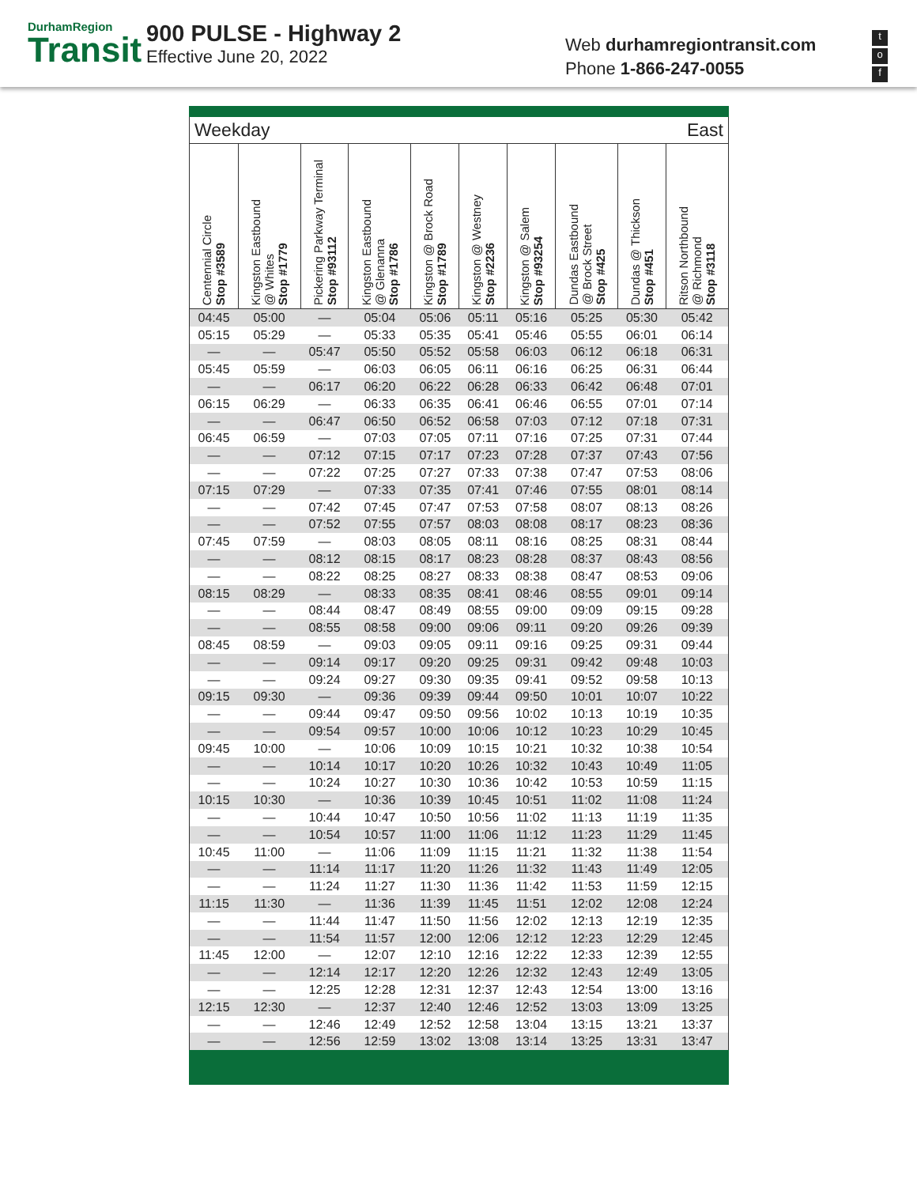DurhamRegion
Transit
900 PULSE - Highway 2
Effective June 20, 2022
Web durhamregiontransit.com
Phone 1-866-247-0055
t
o
f
| Weekday | | | | | East | | | | |
| Centennial Circle Stop #3589 | Kingston Eastbound @ Whites Stop #1779 | Pickering Parkway Terminal Stop #93112 | Kingston Eastbound @ Glenanna Stop #1786 | Kingston @ Brock Road Stop #1789 | Kingston @ Westney Stop #2236 | Kingston @ Salem Stop #93254 | Dundas Eastbound @ Brock Street Stop #425 | Dundas @ Thickson Stop #451 | Ritson Northbound @ Richmond Stop #3118 |
| 04:45 | 05:00 | — | 05:04 | 05:06 | 05:11 | 05:16 | 05:25 | 05:30 | 05:42 |
| 05:15 | 05:29 | — | 05:33 | 05:35 | 05:41 | 05:46 | 05:55 | 06:01 | 06:14 |
| — | — | 05:47 | 05:50 | 05:52 | 05:58 | 06:03 | 06:12 | 06:18 | 06:31 |
| 05:45 | 05:59 | — | 06:03 | 06:05 | 06:11 | 06:16 | 06:25 | 06:31 | 06:44 |
| — | — | 06:17 | 06:20 | 06:22 | 06:28 | 06:33 | 06:42 | 06:48 | 07:01 |
| 06:15 | 06:29 | — | 06:33 | 06:35 | 06:41 | 06:46 | 06:55 | 07:01 | 07:14 |
| — | — | 06:47 | 06:50 | 06:52 | 06:58 | 07:03 | 07:12 | 07:18 | 07:31 |
| 06:45 | 06:59 | — | 07:03 | 07:05 | 07:11 | 07:16 | 07:25 | 07:31 | 07:44 |
| — | — | 07:12 | 07:15 | 07:17 | 07:23 | 07:28 | 07:37 | 07:43 | 07:56 |
| — | — | 07:22 | 07:25 | 07:27 | 07:33 | 07:38 | 07:47 | 07:53 | 08:06 |
| 07:15 | 07:29 | — | 07:33 | 07:35 | 07:41 | 07:46 | 07:55 | 08:01 | 08:14 |
| — | — | 07:42 | 07:45 | 07:47 | 07:53 | 07:58 | 08:07 | 08:13 | 08:26 |
| — | — | 07:52 | 07:55 | 07:57 | 08:03 | 08:08 | 08:17 | 08:23 | 08:36 |
| 07:45 | 07:59 | — | 08:03 | 08:05 | 08:11 | 08:16 | 08:25 | 08:31 | 08:44 |
| — | — | 08:12 | 08:15 | 08:17 | 08:23 | 08:28 | 08:37 | 08:43 | 08:56 |
| — | — | 08:22 | 08:25 | 08:27 | 08:33 | 08:38 | 08:47 | 08:53 | 09:06 |
| 08:15 | 08:29 | — | 08:33 | 08:35 | 08:41 | 08:46 | 08:55 | 09:01 | 09:14 |
| — | — | 08:44 | 08:47 | 08:49 | 08:55 | 09:00 | 09:09 | 09:15 | 09:28 |
| — | — | 08:55 | 08:58 | 09:00 | 09:06 | 09:11 | 09:20 | 09:26 | 09:39 |
| 08:45 | 08:59 | — | 09:03 | 09:05 | 09:11 | 09:16 | 09:25 | 09:31 | 09:44 |
| — | — | 09:14 | 09:17 | 09:20 | 09:25 | 09:31 | 09:42 | 09:48 | 10:03 |
| — | — | 09:24 | 09:27 | 09:30 | 09:35 | 09:41 | 09:52 | 09:58 | 10:13 |
| 09:15 | 09:30 | — | 09:36 | 09:39 | 09:44 | 09:50 | 10:01 | 10:07 | 10:22 |
| — | — | 09:44 | 09:47 | 09:50 | 09:56 | 10:02 | 10:13 | 10:19 | 10:35 |
| — | — | 09:54 | 09:57 | 10:00 | 10:06 | 10:12 | 10:23 | 10:29 | 10:45 |
| 09:45 | 10:00 | — | 10:06 | 10:09 | 10:15 | 10:21 | 10:32 | 10:38 | 10:54 |
| — | — | 10:14 | 10:17 | 10:20 | 10:26 | 10:32 | 10:43 | 10:49 | 11:05 |
| — | — | 10:24 | 10:27 | 10:30 | 10:36 | 10:42 | 10:53 | 10:59 | 11:15 |
| 10:15 | 10:30 | — | 10:36 | 10:39 | 10:45 | 10:51 | 11:02 | 11:08 | 11:24 |
| — | — | 10:44 | 10:47 | 10:50 | 10:56 | 11:02 | 11:13 | 11:19 | 11:35 |
| — | — | 10:54 | 10:57 | 11:00 | 11:06 | 11:12 | 11:23 | 11:29 | 11:45 |
| 10:45 | 11:00 | — | 11:06 | 11:09 | 11:15 | 11:21 | 11:32 | 11:38 | 11:54 |
| — | — | 11:14 | 11:17 | 11:20 | 11:26 | 11:32 | 11:43 | 11:49 | 12:05 |
| — | — | 11:24 | 11:27 | 11:30 | 11:36 | 11:42 | 11:53 | 11:59 | 12:15 |
| 11:15 | 11:30 | — | 11:36 | 11:39 | 11:45 | 11:51 | 12:02 | 12:08 | 12:24 |
| — | — | 11:44 | 11:47 | 11:50 | 11:56 | 12:02 | 12:13 | 12:19 | 12:35 |
| — | — | 11:54 | 11:57 | 12:00 | 12:06 | 12:12 | 12:23 | 12:29 | 12:45 |
| 11:45 | 12:00 | — | 12:07 | 12:10 | 12:16 | 12:22 | 12:33 | 12:39 | 12:55 |
| — | — | 12:14 | 12:17 | 12:20 | 12:26 | 12:32 | 12:43 | 12:49 | 13:05 |
| — | — | 12:25 | 12:28 | 12:31 | 12:37 | 12:43 | 12:54 | 13:00 | 13:16 |
| 12:15 | 12:30 | — | 12:37 | 12:40 | 12:46 | 12:52 | 13:03 | 13:09 | 13:25 |
| — | — | 12:46 | 12:49 | 12:52 | 12:58 | 13:04 | 13:15 | 13:21 | 13:37 |
| — | — | 12:56 | 12:59 | 13:02 | 13:08 | 13:14 | 13:25 | 13:31 | 13:47 |